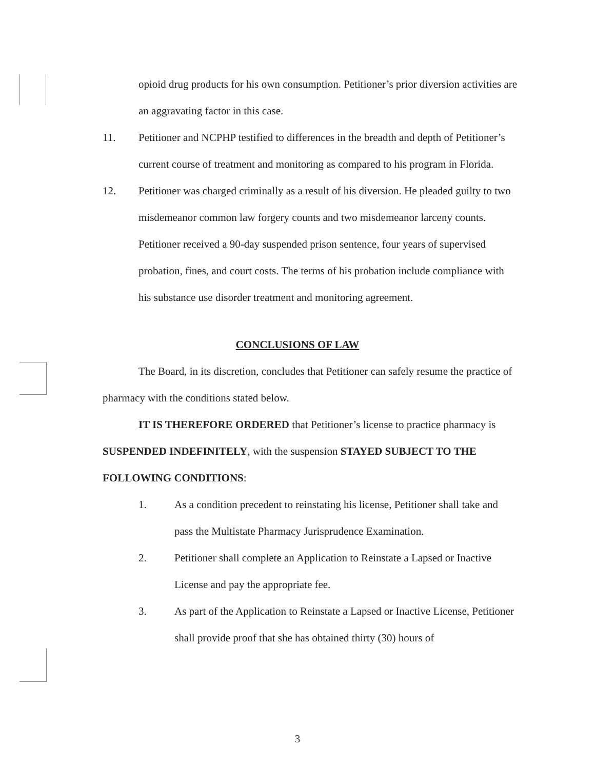opioid drug products for his own consumption. Petitioner’s prior diversion activities are an aggravating factor in this case.
11. Petitioner and NCPHP testified to differences in the breadth and depth of Petitioner’s current course of treatment and monitoring as compared to his program in Florida.
12. Petitioner was charged criminally as a result of his diversion. He pleaded guilty to two misdemeanor common law forgery counts and two misdemeanor larceny counts. Petitioner received a 90-day suspended prison sentence, four years of supervised probation, fines, and court costs. The terms of his probation include compliance with his substance use disorder treatment and monitoring agreement.
CONCLUSIONS OF LAW
The Board, in its discretion, concludes that Petitioner can safely resume the practice of pharmacy with the conditions stated below.
IT IS THEREFORE ORDERED that Petitioner’s license to practice pharmacy is SUSPENDED INDEFINITELY, with the suspension STAYED SUBJECT TO THE FOLLOWING CONDITIONS:
1. As a condition precedent to reinstating his license, Petitioner shall take and pass the Multistate Pharmacy Jurisprudence Examination.
2. Petitioner shall complete an Application to Reinstate a Lapsed or Inactive License and pay the appropriate fee.
3. As part of the Application to Reinstate a Lapsed or Inactive License, Petitioner shall provide proof that she has obtained thirty (30) hours of
3